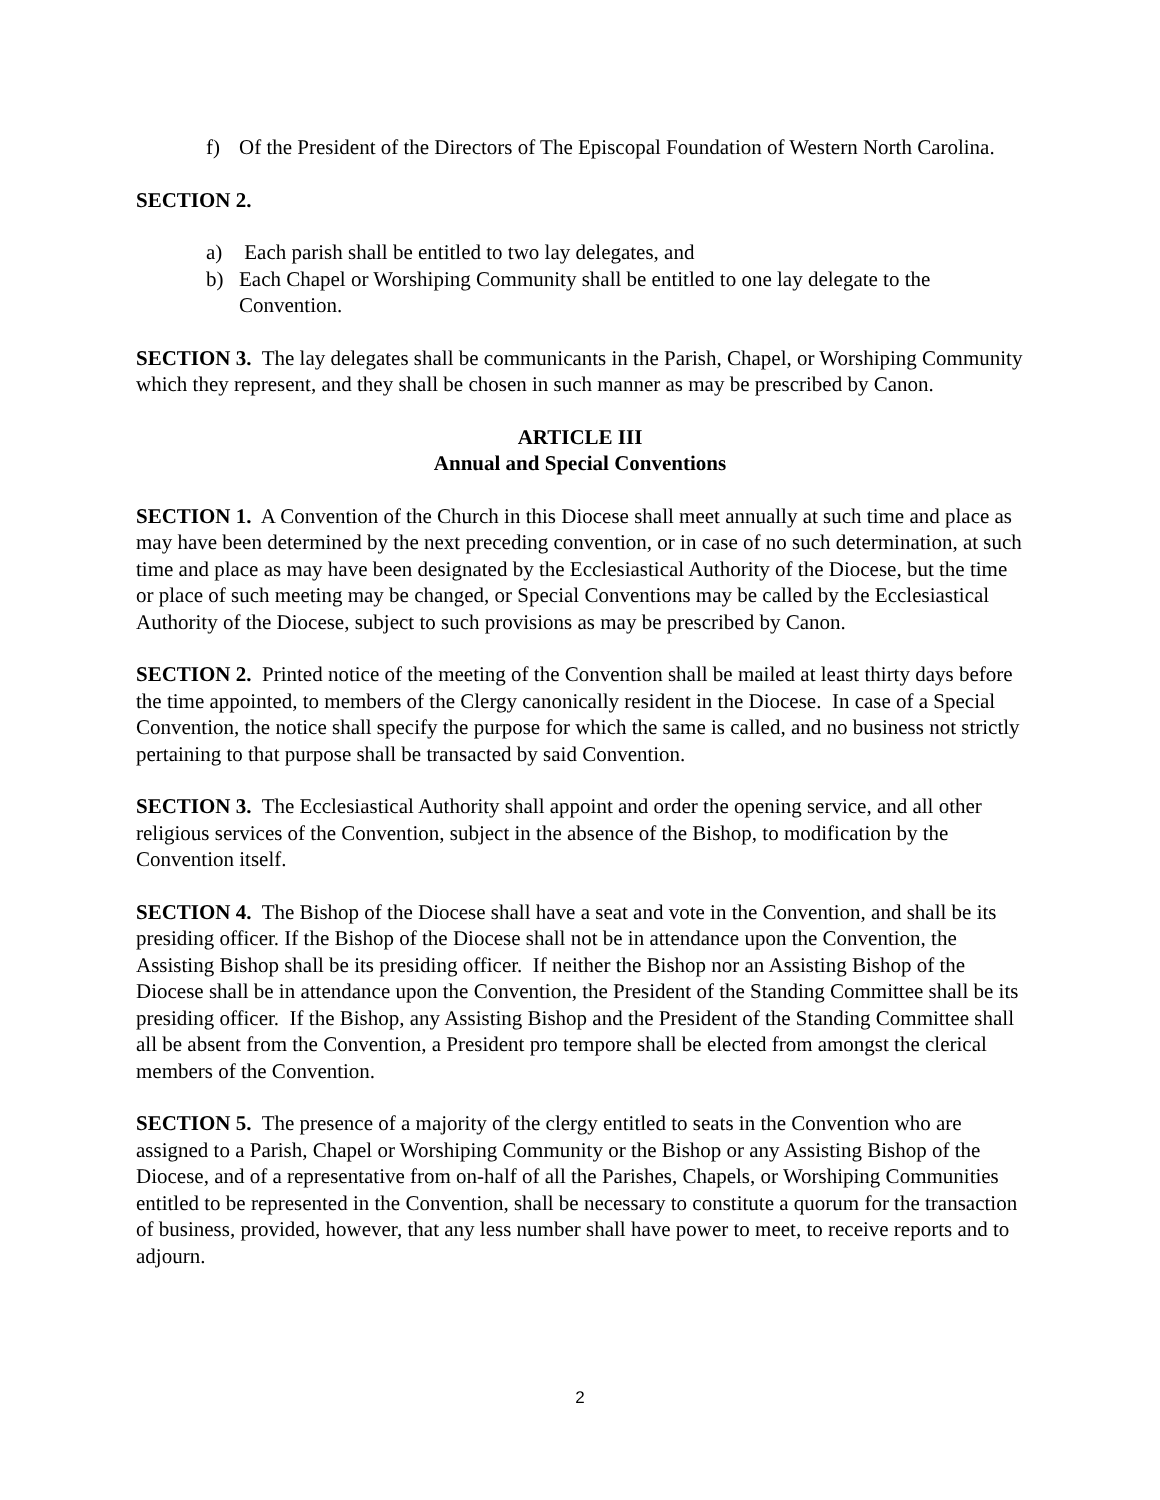f) Of the President of the Directors of The Episcopal Foundation of Western North Carolina.
SECTION 2.
a) Each parish shall be entitled to two lay delegates, and
b) Each Chapel or Worshiping Community shall be entitled to one lay delegate to the Convention.
SECTION 3. The lay delegates shall be communicants in the Parish, Chapel, or Worshiping Community which they represent, and they shall be chosen in such manner as may be prescribed by Canon.
ARTICLE III
Annual and Special Conventions
SECTION 1. A Convention of the Church in this Diocese shall meet annually at such time and place as may have been determined by the next preceding convention, or in case of no such determination, at such time and place as may have been designated by the Ecclesiastical Authority of the Diocese, but the time or place of such meeting may be changed, or Special Conventions may be called by the Ecclesiastical Authority of the Diocese, subject to such provisions as may be prescribed by Canon.
SECTION 2. Printed notice of the meeting of the Convention shall be mailed at least thirty days before the time appointed, to members of the Clergy canonically resident in the Diocese. In case of a Special Convention, the notice shall specify the purpose for which the same is called, and no business not strictly pertaining to that purpose shall be transacted by said Convention.
SECTION 3. The Ecclesiastical Authority shall appoint and order the opening service, and all other religious services of the Convention, subject in the absence of the Bishop, to modification by the Convention itself.
SECTION 4. The Bishop of the Diocese shall have a seat and vote in the Convention, and shall be its presiding officer. If the Bishop of the Diocese shall not be in attendance upon the Convention, the Assisting Bishop shall be its presiding officer. If neither the Bishop nor an Assisting Bishop of the Diocese shall be in attendance upon the Convention, the President of the Standing Committee shall be its presiding officer. If the Bishop, any Assisting Bishop and the President of the Standing Committee shall all be absent from the Convention, a President pro tempore shall be elected from amongst the clerical members of the Convention.
SECTION 5. The presence of a majority of the clergy entitled to seats in the Convention who are assigned to a Parish, Chapel or Worshiping Community or the Bishop or any Assisting Bishop of the Diocese, and of a representative from on-half of all the Parishes, Chapels, or Worshiping Communities entitled to be represented in the Convention, shall be necessary to constitute a quorum for the transaction of business, provided, however, that any less number shall have power to meet, to receive reports and to adjourn.
2